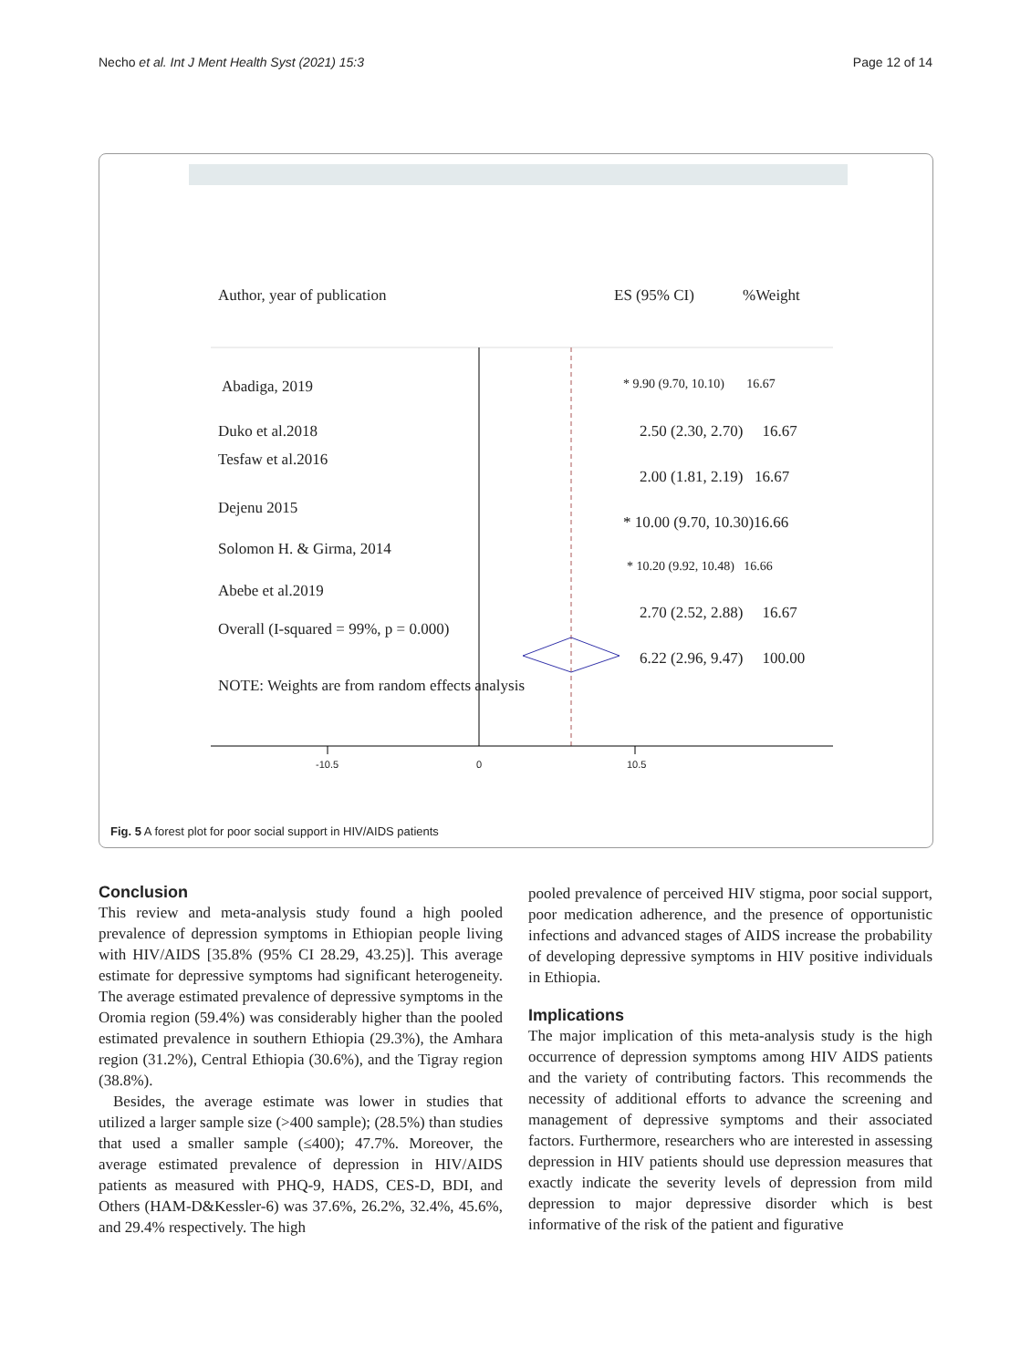Necho et al. Int J Ment Health Syst (2021) 15:3 Page 12 of 14
Author, year of publication ES (95% CI) %Weight
Abadiga, 2019 * 9.90 (9.70, 10.10) 16.67
Duko et al.2018 2.50 (2.30, 2.70) 16.67
Tesfaw et al.2016
2.00 (1.81, 2.19) 16.67
Dejenu 2015
* 10.00 (9.70, 10.30)16.66
Solomon H. & Girma, 2014
* 10.20 (9.92, 10.48) 16.66
Abebe et al.2019
2.70 (2.52, 2.88) 16.67
Overall (I-squared = 99%, p = 0.000)
6.22 (2.96, 9.47) 100.00
NOTE: Weights are from random effects analysis
-10.5 0 10.5
Fig. 5 A forest plot for poor social support in HIV/AIDS patients
Conclusion
This review and meta-analysis study found a high pooled prevalence of depression symptoms in Ethiopian people living with HIV/AIDS [35.8% (95% CI 28.29, 43.25)]. This average estimate for depressive symptoms had significant heterogeneity. The average estimated prevalence of depressive symptoms in the Oromia region (59.4%) was considerably higher than the pooled estimated prevalence in southern Ethiopia (29.3%), the Amhara region (31.2%), Central Ethiopia (30.6%), and the Tigray region (38.8%).
Besides, the average estimate was lower in studies that utilized a larger sample size (>400 sample); (28.5%) than studies that used a smaller sample (≤400); 47.7%. Moreover, the average estimated prevalence of depression in HIV/AIDS patients as measured with PHQ-9, HADS, CES-D, BDI, and Others (HAM-D&Kessler-6) was 37.6%, 26.2%, 32.4%, 45.6%, and 29.4% respectively. The high
pooled prevalence of perceived HIV stigma, poor social support, poor medication adherence, and the presence of opportunistic infections and advanced stages of AIDS increase the probability of developing depressive symptoms in HIV positive individuals in Ethiopia.
Implications
The major implication of this meta-analysis study is the high occurrence of depression symptoms among HIV AIDS patients and the variety of contributing factors. This recommends the necessity of additional efforts to advance the screening and management of depressive symptoms and their associated factors. Furthermore, researchers who are interested in assessing depression in HIV patients should use depression measures that exactly indicate the severity levels of depression from mild depression to major depressive disorder which is best informative of the risk of the patient and figurative